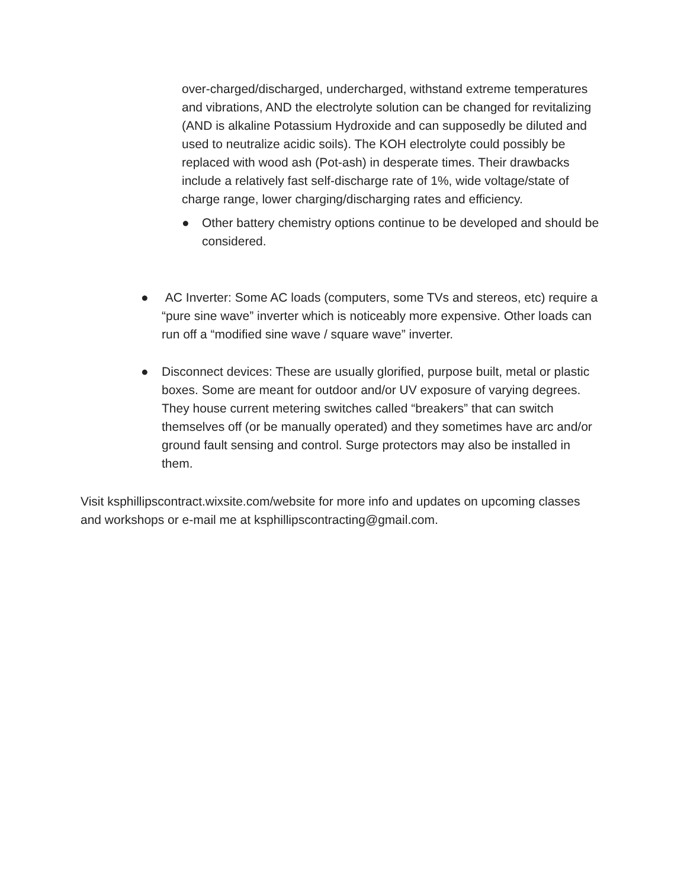over-charged/discharged, undercharged, withstand extreme temperatures and vibrations, AND the electrolyte solution can be changed for revitalizing (AND is alkaline Potassium Hydroxide and can supposedly be diluted and used to neutralize acidic soils). The KOH electrolyte could possibly be replaced with wood ash (Pot-ash) in desperate times. Their drawbacks include a relatively fast self-discharge rate of 1%, wide voltage/state of charge range, lower charging/discharging rates and efficiency.
● Other battery chemistry options continue to be developed and should be considered.
● AC Inverter: Some AC loads (computers, some TVs and stereos, etc) require a “pure sine wave” inverter which is noticeably more expensive. Other loads can run off a “modified sine wave / square wave” inverter.
● Disconnect devices: These are usually glorified, purpose built, metal or plastic boxes. Some are meant for outdoor and/or UV exposure of varying degrees. They house current metering switches called “breakers” that can switch themselves off (or be manually operated) and they sometimes have arc and/or ground fault sensing and control. Surge protectors may also be installed in them.
Visit ksphillipscontract.wixsite.com/website for more info and updates on upcoming classes and workshops or e-mail me at ksphillipscontracting@gmail.com.